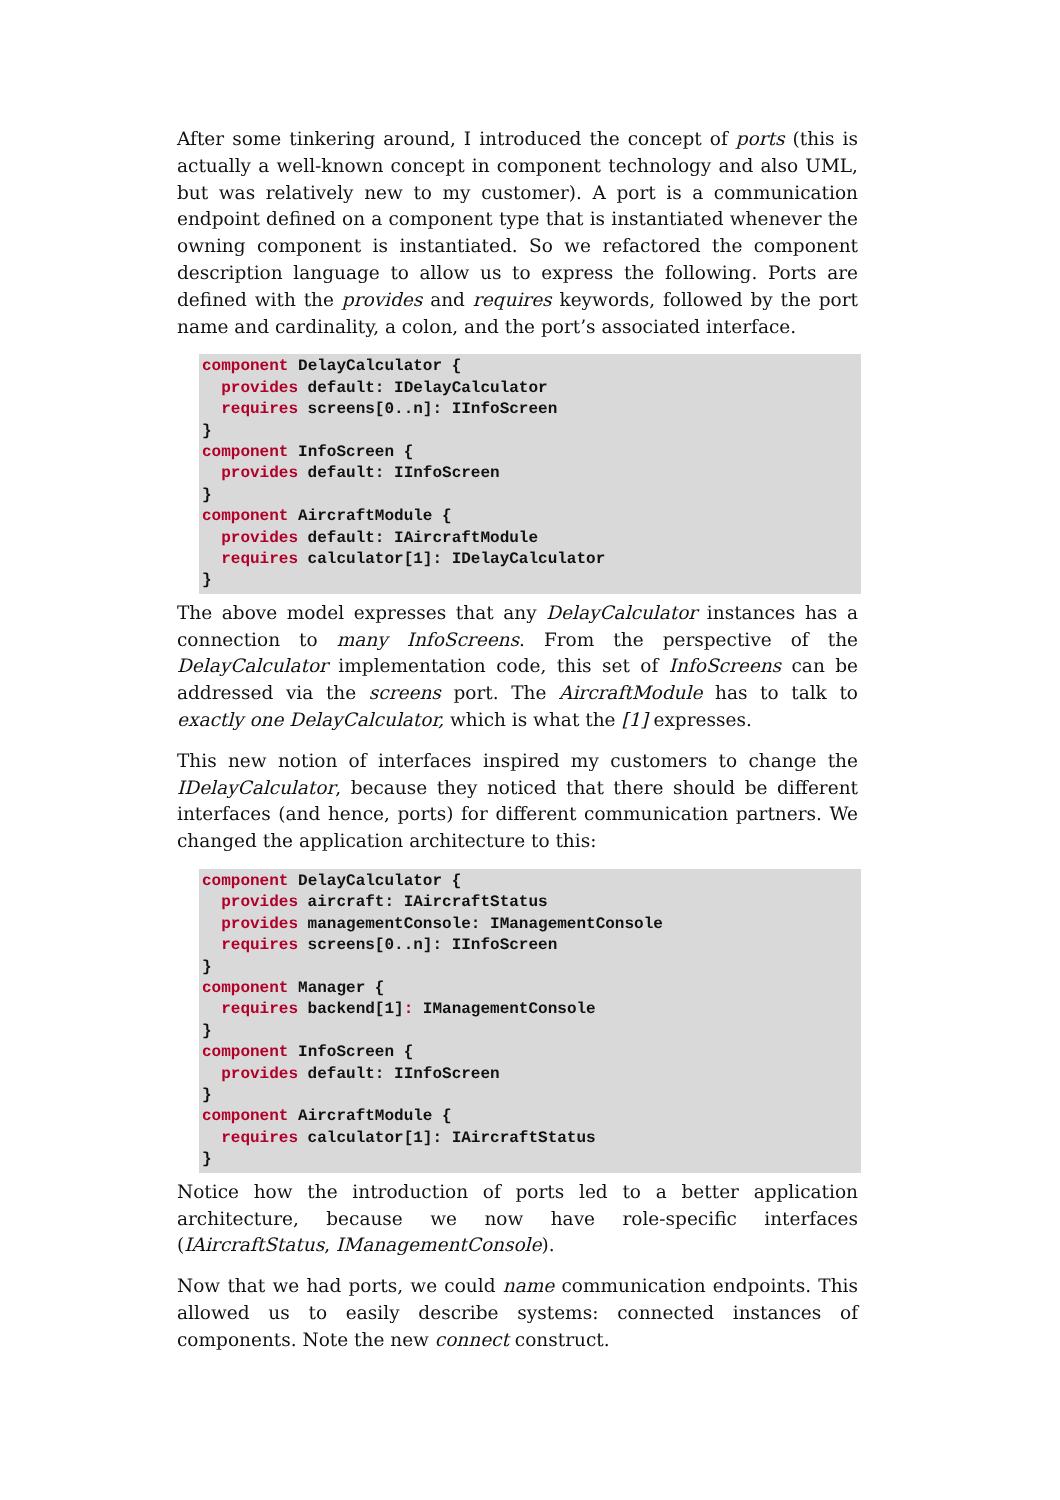After some tinkering around, I introduced the concept of ports (this is actually a well-known concept in component technology and also UML, but was relatively new to my customer). A port is a communication endpoint defined on a component type that is instantiated whenever the owning component is instantiated. So we refactored the component description language to allow us to express the following. Ports are defined with the provides and requires keywords, followed by the port name and cardinality, a colon, and the port’s associated interface.
component DelayCalculator {
  provides default: IDelayCalculator
  requires screens[0..n]: IInfoScreen
}
component InfoScreen {
  provides default: IInfoScreen
}
component AircraftModule {
  provides default: IAircraftModule
  requires calculator[1]: IDelayCalculator
}
The above model expresses that any DelayCalculator instances has a connection to many InfoScreens. From the perspective of the DelayCalculator implementation code, this set of InfoScreens can be addressed via the screens port. The AircraftModule has to talk to exactly one DelayCalculator, which is what the [1] expresses.
This new notion of interfaces inspired my customers to change the IDelayCalculator, because they noticed that there should be different interfaces (and hence, ports) for different communication partners. We changed the application architecture to this:
component DelayCalculator {
  provides aircraft: IAircraftStatus
  provides managementConsole: IManagementConsole
  requires screens[0..n]: IInfoScreen
}
component Manager {
  requires backend[1]: IManagementConsole
}
component InfoScreen {
  provides default: IInfoScreen
}
component AircraftModule {
  requires calculator[1]: IAircraftStatus
}
Notice how the introduction of ports led to a better application architecture, because we now have role-specific interfaces (IAircraftStatus, IManagementConsole).
Now that we had ports, we could name communication endpoints. This allowed us to easily describe systems: connected instances of components. Note the new connect construct.